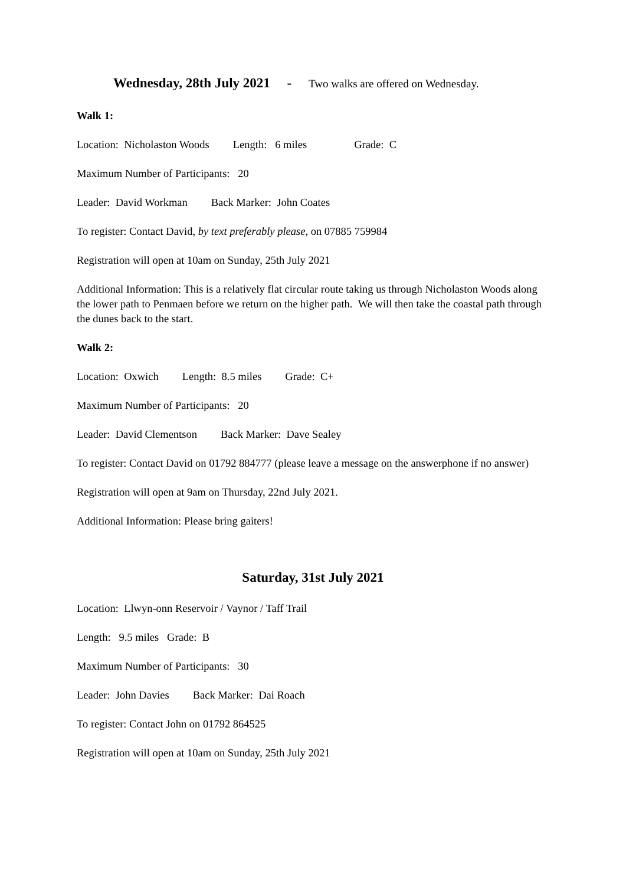Wednesday, 28th July 2021 - Two walks are offered on Wednesday.
Walk 1:
Location: Nicholaston Woods Length: 6 miles Grade: C
Maximum Number of Participants: 20
Leader: David Workman Back Marker: John Coates
To register: Contact David, by text preferably please, on 07885 759984
Registration will open at 10am on Sunday, 25th July 2021
Additional Information: This is a relatively flat circular route taking us through Nicholaston Woods along the lower path to Penmaen before we return on the higher path. We will then take the coastal path through the dunes back to the start.
Walk 2:
Location: Oxwich Length: 8.5 miles Grade: C+
Maximum Number of Participants: 20
Leader: David Clementson Back Marker: Dave Sealey
To register: Contact David on 01792 884777 (please leave a message on the answerphone if no answer)
Registration will open at 9am on Thursday, 22nd July 2021.
Additional Information: Please bring gaiters!
Saturday, 31st July 2021
Location: Llwyn-onn Reservoir / Vaynor / Taff Trail
Length: 9.5 miles Grade: B
Maximum Number of Participants: 30
Leader: John Davies Back Marker: Dai Roach
To register: Contact John on 01792 864525
Registration will open at 10am on Sunday, 25th July 2021